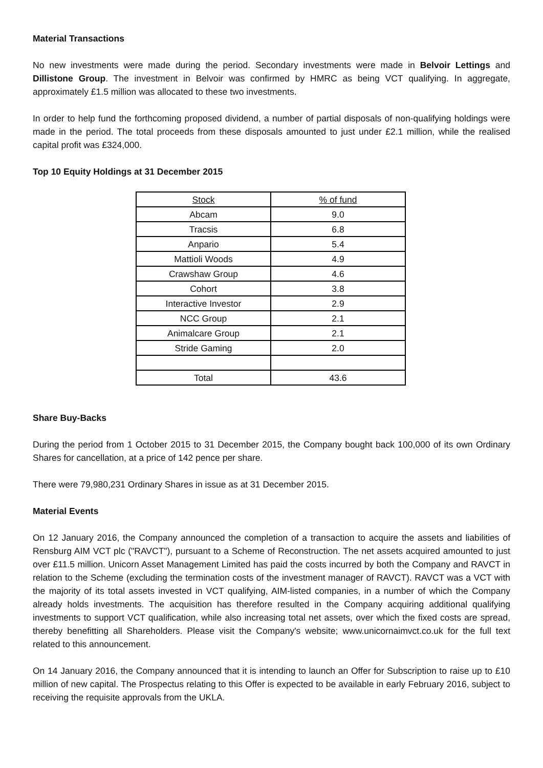Material Transactions
No new investments were made during the period. Secondary investments were made in Belvoir Lettings and Dillistone Group. The investment in Belvoir was confirmed by HMRC as being VCT qualifying. In aggregate, approximately £1.5 million was allocated to these two investments.
In order to help fund the forthcoming proposed dividend, a number of partial disposals of non-qualifying holdings were made in the period. The total proceeds from these disposals amounted to just under £2.1 million, while the realised capital profit was £324,000.
Top 10 Equity Holdings at 31 December 2015
| Stock | % of fund |
| Abcam | 9.0 |
| Tracsis | 6.8 |
| Anpario | 5.4 |
| Mattioli Woods | 4.9 |
| Crawshaw Group | 4.6 |
| Cohort | 3.8 |
| Interactive Investor | 2.9 |
| NCC Group | 2.1 |
| Animalcare Group | 2.1 |
| Stride Gaming | 2.0 |
| Total | 43.6 |
Share Buy-Backs
During the period from 1 October 2015 to 31 December 2015, the Company bought back 100,000 of its own Ordinary Shares for cancellation, at a price of 142 pence per share.
There were 79,980,231 Ordinary Shares in issue as at 31 December 2015.
Material Events
On 12 January 2016, the Company announced the completion of a transaction to acquire the assets and liabilities of Rensburg AIM VCT plc ("RAVCT"), pursuant to a Scheme of Reconstruction. The net assets acquired amounted to just over £11.5 million. Unicorn Asset Management Limited has paid the costs incurred by both the Company and RAVCT in relation to the Scheme (excluding the termination costs of the investment manager of RAVCT). RAVCT was a VCT with the majority of its total assets invested in VCT qualifying, AIM-listed companies, in a number of which the Company already holds investments. The acquisition has therefore resulted in the Company acquiring additional qualifying investments to support VCT qualification, while also increasing total net assets, over which the fixed costs are spread, thereby benefitting all Shareholders. Please visit the Company's website; www.unicornaimvct.co.uk for the full text related to this announcement.
On 14 January 2016, the Company announced that it is intending to launch an Offer for Subscription to raise up to £10 million of new capital. The Prospectus relating to this Offer is expected to be available in early February 2016, subject to receiving the requisite approvals from the UKLA.